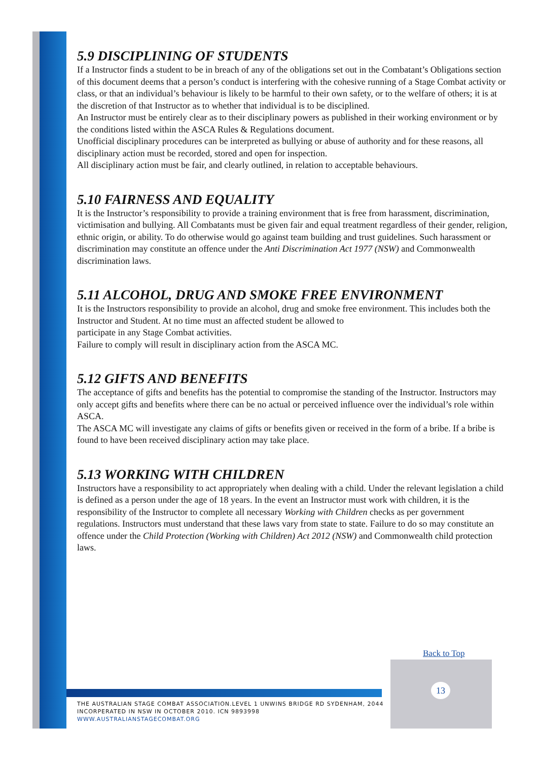5.9 DISCIPLINING OF STUDENTS
If a Instructor finds a student to be in breach of any of the obligations set out in the Combatant’s Obligations section of this document deems that a person’s conduct is interfering with the cohesive running of a Stage Combat activity or class, or that an individual’s behaviour is likely to be harmful to their own safety, or to the welfare of others; it is at the discretion of that Instructor as to whether that individual is to be disciplined.
An Instructor must be entirely clear as to their disciplinary powers as published in their working environment or by the conditions listed within the ASCA Rules & Regulations document.
Unofficial disciplinary procedures can be interpreted as bullying or abuse of authority and for these reasons, all disciplinary action must be recorded, stored and open for inspection.
All disciplinary action must be fair, and clearly outlined, in relation to acceptable behaviours.
5.10 FAIRNESS AND EQUALITY
It is the Instructor’s responsibility to provide a training environment that is free from harassment, discrimination, victimisation and bullying. All Combatants must be given fair and equal treatment regardless of their gender, religion, ethnic origin, or ability. To do otherwise would go against team building and trust guidelines. Such harassment or discrimination may constitute an offence under the Anti Discrimination Act 1977 (NSW) and Commonwealth discrimination laws.
5.11 ALCOHOL, DRUG AND SMOKE FREE ENVIRONMENT
It is the Instructors responsibility to provide an alcohol, drug and smoke free environment. This includes both the Instructor and Student. At no time must an affected student be allowed to
participate in any Stage Combat activities.
Failure to comply will result in disciplinary action from the ASCA MC.
5.12 GIFTS AND BENEFITS
The acceptance of gifts and benefits has the potential to compromise the standing of the Instructor. Instructors may only accept gifts and benefits where there can be no actual or perceived influence over the individual’s role within ASCA.
The ASCA MC will investigate any claims of gifts or benefits given or received in the form of a bribe. If a bribe is found to have been received disciplinary action may take place.
5.13 WORKING WITH CHILDREN
Instructors have a responsibility to act appropriately when dealing with a child. Under the relevant legislation a child is defined as a person under the age of 18 years. In the event an Instructor must work with children, it is the responsibility of the Instructor to complete all necessary Working with Children checks as per government regulations. Instructors must understand that these laws vary from state to state. Failure to do so may constitute an offence under the Child Protection (Working with Children) Act 2012 (NSW) and Commonwealth child protection laws.
Back to Top
13
THE AUSTRALIAN STAGE COMBAT ASSOCIATION.LEVEL 1 UNWINS BRIDGE RD SYDENHAM, 2044
INCORPERATED IN NSW IN OCTOBER 2010. ICN 9893998
WWW.AUSTRALIANSTAGECOMBAT.ORG